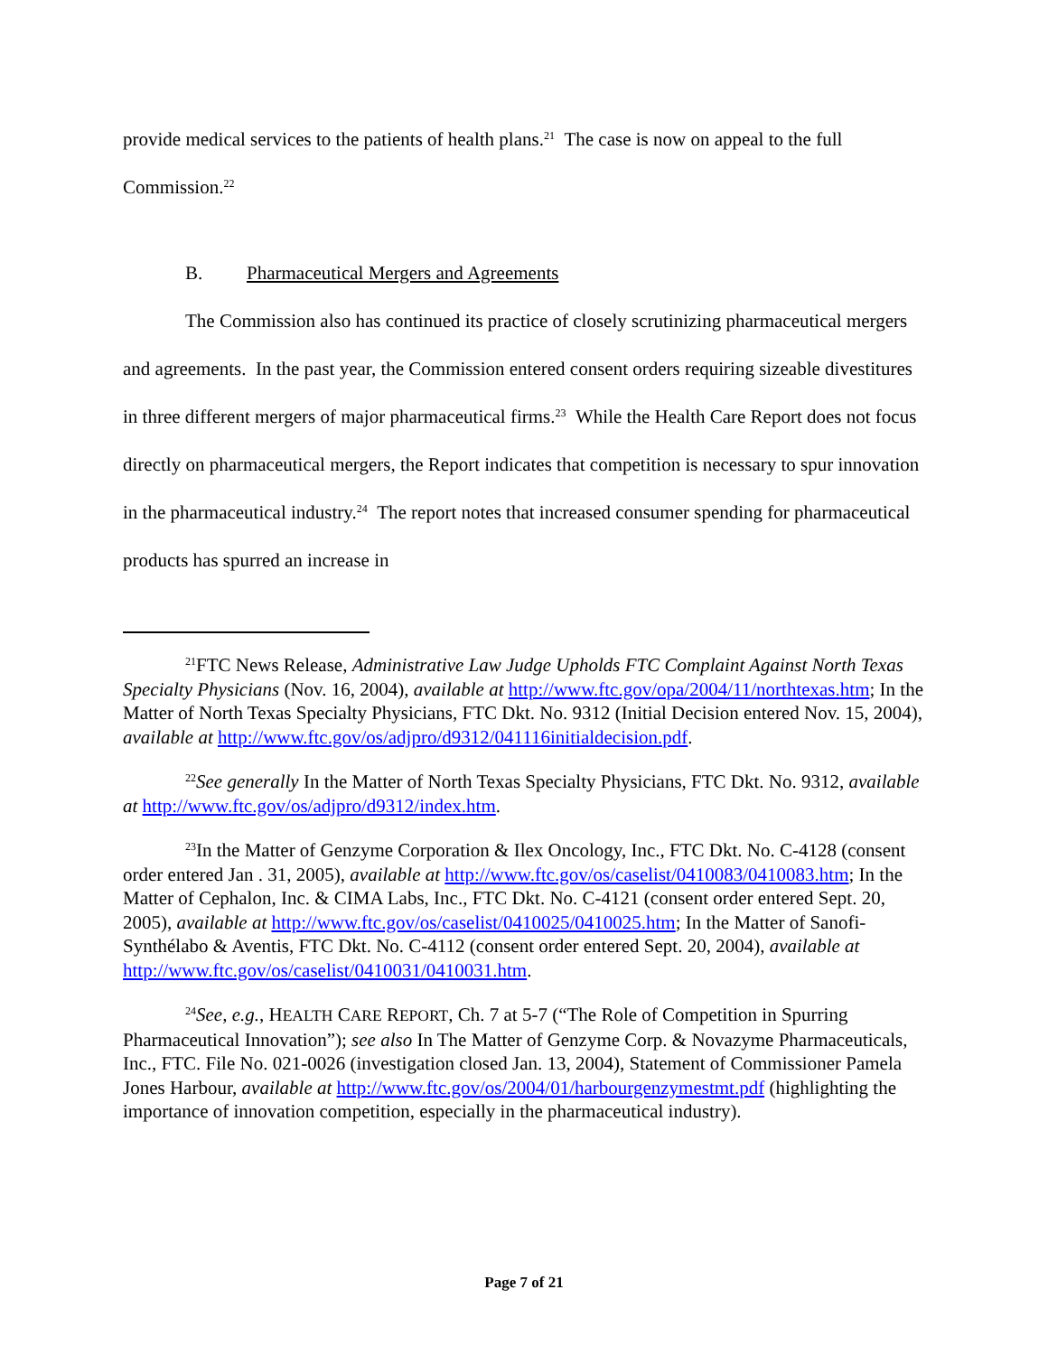provide medical services to the patients of health plans.<sup>21</sup> The case is now on appeal to the full Commission.<sup>22</sup>
B. Pharmaceutical Mergers and Agreements
The Commission also has continued its practice of closely scrutinizing pharmaceutical mergers and agreements. In the past year, the Commission entered consent orders requiring sizeable divestitures in three different mergers of major pharmaceutical firms.<sup>23</sup> While the Health Care Report does not focus directly on pharmaceutical mergers, the Report indicates that competition is necessary to spur innovation in the pharmaceutical industry.<sup>24</sup> The report notes that increased consumer spending for pharmaceutical products has spurred an increase in
<sup>21</sup>FTC News Release, Administrative Law Judge Upholds FTC Complaint Against North Texas Specialty Physicians (Nov. 16, 2004), available at http://www.ftc.gov/opa/2004/11/northtexas.htm; In the Matter of North Texas Specialty Physicians, FTC Dkt. No. 9312 (Initial Decision entered Nov. 15, 2004), available at http://www.ftc.gov/os/adjpro/d9312/041116initialdecision.pdf.
<sup>22</sup> See generally In the Matter of North Texas Specialty Physicians, FTC Dkt. No. 9312, available at http://www.ftc.gov/os/adjpro/d9312/index.htm.
<sup>23</sup> In the Matter of Genzyme Corporation & Ilex Oncology, Inc., FTC Dkt. No. C-4128 (consent order entered Jan . 31, 2005), available at http://www.ftc.gov/os/caselist/0410083/0410083.htm; In the Matter of Cephalon, Inc. & CIMA Labs, Inc., FTC Dkt. No. C-4121 (consent order entered Sept. 20, 2005), available at http://www.ftc.gov/os/caselist/0410025/0410025.htm; In the Matter of Sanofi-Synthélabo & Aventis, FTC Dkt. No. C-4112 (consent order entered Sept. 20, 2004), available at http://www.ftc.gov/os/caselist/0410031/0410031.htm.
<sup>24</sup> See, e.g., HEALTH CARE REPORT, Ch. 7 at 5-7 (“The Role of Competition in Spurring Pharmaceutical Innovation”); see also In The Matter of Genzyme Corp. & Novazyme Pharmaceuticals, Inc., FTC. File No. 021-0026 (investigation closed Jan. 13, 2004), Statement of Commissioner Pamela Jones Harbour, available at http://www.ftc.gov/os/2004/01/harbourgenzymestmt.pdf (highlighting the importance of innovation competition, especially in the pharmaceutical industry).
Page 7 of 21